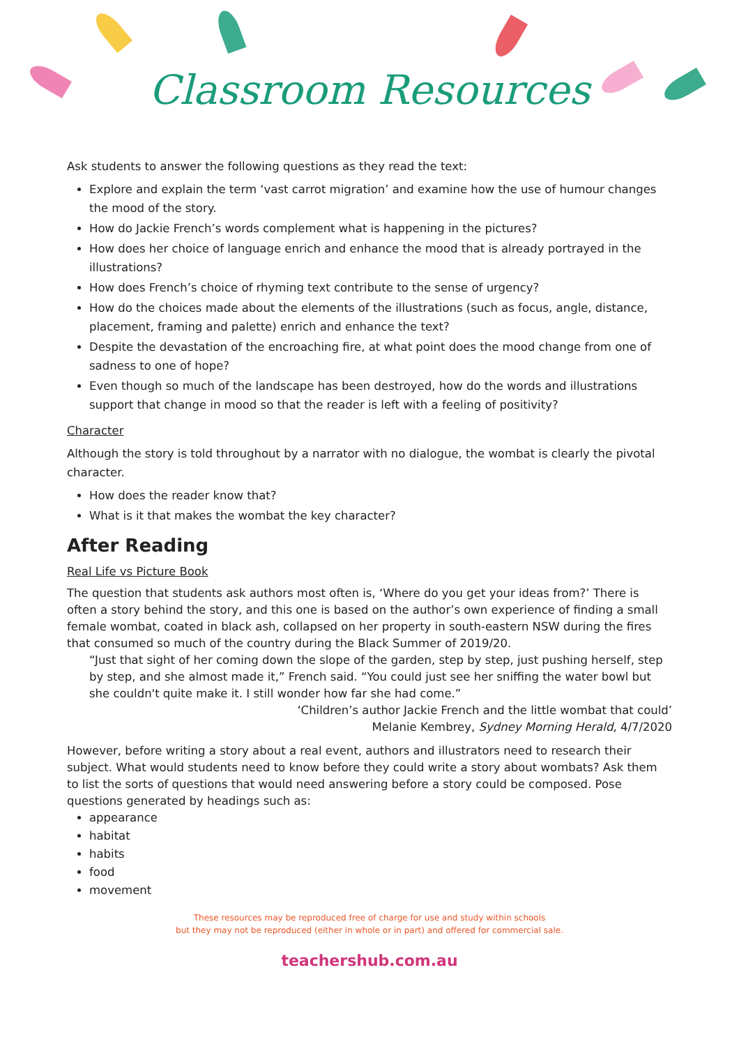Classroom Resources
Ask students to answer the following questions as they read the text:
Explore and explain the term ‘vast carrot migration’ and examine how the use of humour changes the mood of the story.
How do Jackie French’s words complement what is happening in the pictures?
How does her choice of language enrich and enhance the mood that is already portrayed in the illustrations?
How does French’s choice of rhyming text contribute to the sense of urgency?
How do the choices made about the elements of the illustrations (such as focus, angle, distance, placement, framing and palette) enrich and enhance the text?
Despite the devastation of the encroaching fire, at what point does the mood change from one of sadness to one of hope?
Even though so much of the landscape has been destroyed, how do the words and illustrations support that change in mood so that the reader is left with a feeling of positivity?
Character
Although the story is told throughout by a narrator with no dialogue, the wombat is clearly the pivotal character.
How does the reader know that?
What is it that makes the wombat the key character?
After Reading
Real Life vs Picture Book
The question that students ask authors most often is, ‘Where do you get your ideas from?’ There is often a story behind the story, and this one is based on the author’s own experience of finding a small female wombat, coated in black ash, collapsed on her property in south-eastern NSW during the fires that consumed so much of the country during the Black Summer of 2019/20.
“Just that sight of her coming down the slope of the garden, step by step, just pushing herself, step by step, and she almost made it,” French said. “You could just see her sniffing the water bowl but she couldn't quite make it. I still wonder how far she had come.”
‘Children’s author Jackie French and the little wombat that could’
Melanie Kembrey, Sydney Morning Herald, 4/7/2020
However, before writing a story about a real event, authors and illustrators need to research their subject. What would students need to know before they could write a story about wombats? Ask them to list the sorts of questions that would need answering before a story could be composed. Pose questions generated by headings such as:
appearance
habitat
habits
food
movement
These resources may be reproduced free of charge for use and study within schools
but they may not be reproduced (either in whole or in part) and offered for commercial sale.
teachershub.com.au